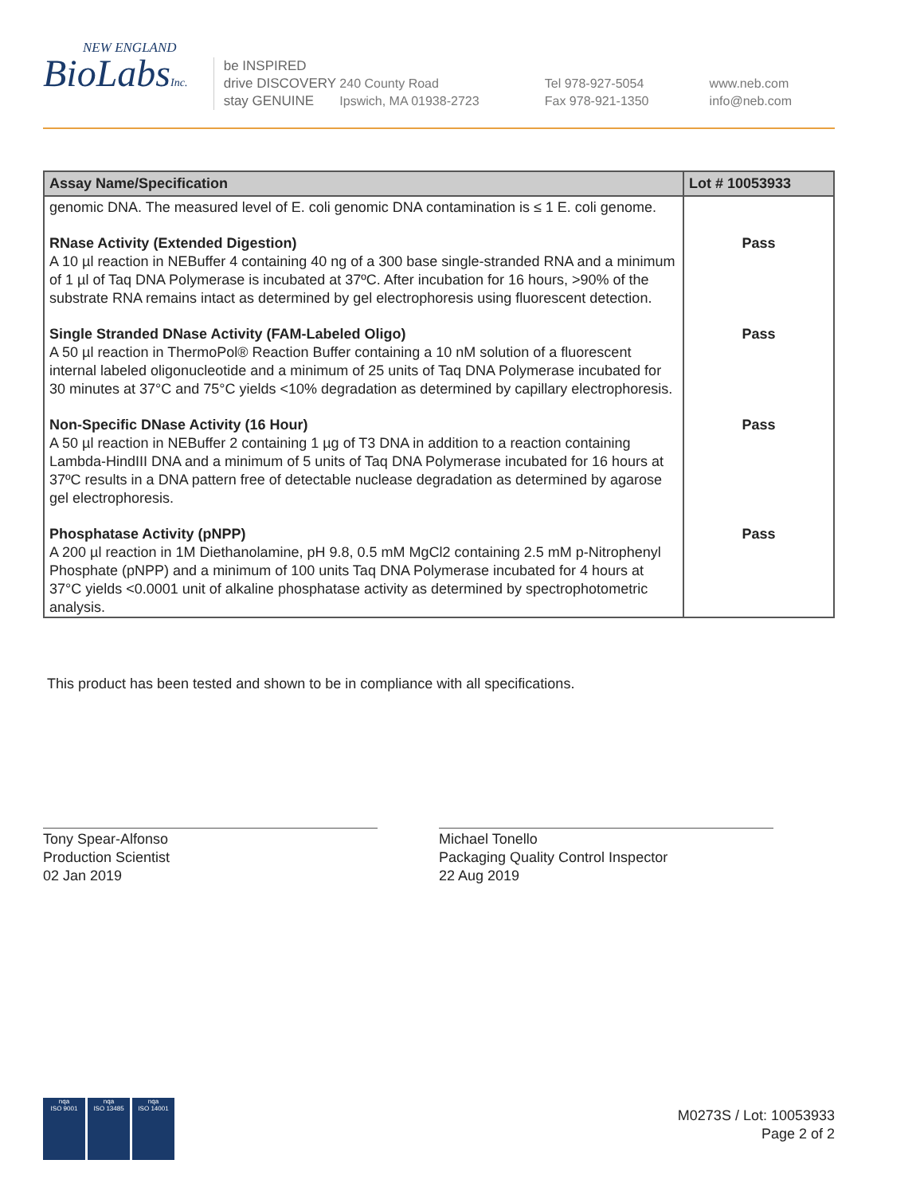NEW ENGLAND
BioLabsInc.
be INSPIRED
drive DISCOVERY
stay GENUINE
240 County Road
Ipswich, MA 01938-2723
Tel 978-927-5054
Fax 978-921-1350
www.neb.com
info@neb.com
| Assay Name/Specification | Lot # 10053933 |
| --- | --- |
| genomic DNA. The measured level of E. coli genomic DNA contamination is ≤ 1 E. coli genome. | |
| RNase Activity (Extended Digestion) A 10 µl reaction in NEBuffer 4 containing 40 ng of a 300 base single-stranded RNA and a minimum of 1 µl of Taq DNA Polymerase is incubated at 37ºC. After incubation for 16 hours, >90% of the substrate RNA remains intact as determined by gel electrophoresis using fluorescent detection. | Pass |
| Single Stranded DNase Activity (FAM-Labeled Oligo) A 50 µl reaction in ThermoPol® Reaction Buffer containing a 10 nM solution of a fluorescent internal labeled oligonucleotide and a minimum of 25 units of Taq DNA Polymerase incubated for 30 minutes at 37°C and 75°C yields <10% degradation as determined by capillary electrophoresis. | Pass |
| Non-Specific DNase Activity (16 Hour) A 50 µl reaction in NEBuffer 2 containing 1 µg of T3 DNA in addition to a reaction containing Lambda-HindIII DNA and a minimum of 5 units of Taq DNA Polymerase incubated for 16 hours at 37ºC results in a DNA pattern free of detectable nuclease degradation as determined by agarose gel electrophoresis. | Pass |
| Phosphatase Activity (pNPP) A 200 µl reaction in 1M Diethanolamine, pH 9.8, 0.5 mM MgCl2 containing 2.5 mM p-Nitrophenyl Phosphate (pNPP) and a minimum of 100 units Taq DNA Polymerase incubated for 4 hours at 37°C yields <0.0001 unit of alkaline phosphatase activity as determined by spectrophotometric analysis. | Pass |
This product has been tested and shown to be in compliance with all specifications.
Tony Spear-Alfonso
Production Scientist
02 Jan 2019
Michael Tonello
Packaging Quality Control Inspector
22 Aug 2019
nqa
ISO 9001
nqa
ISO 13485
nqa
ISO 14001
M0273S / Lot: 10053933
Page 2 of 2